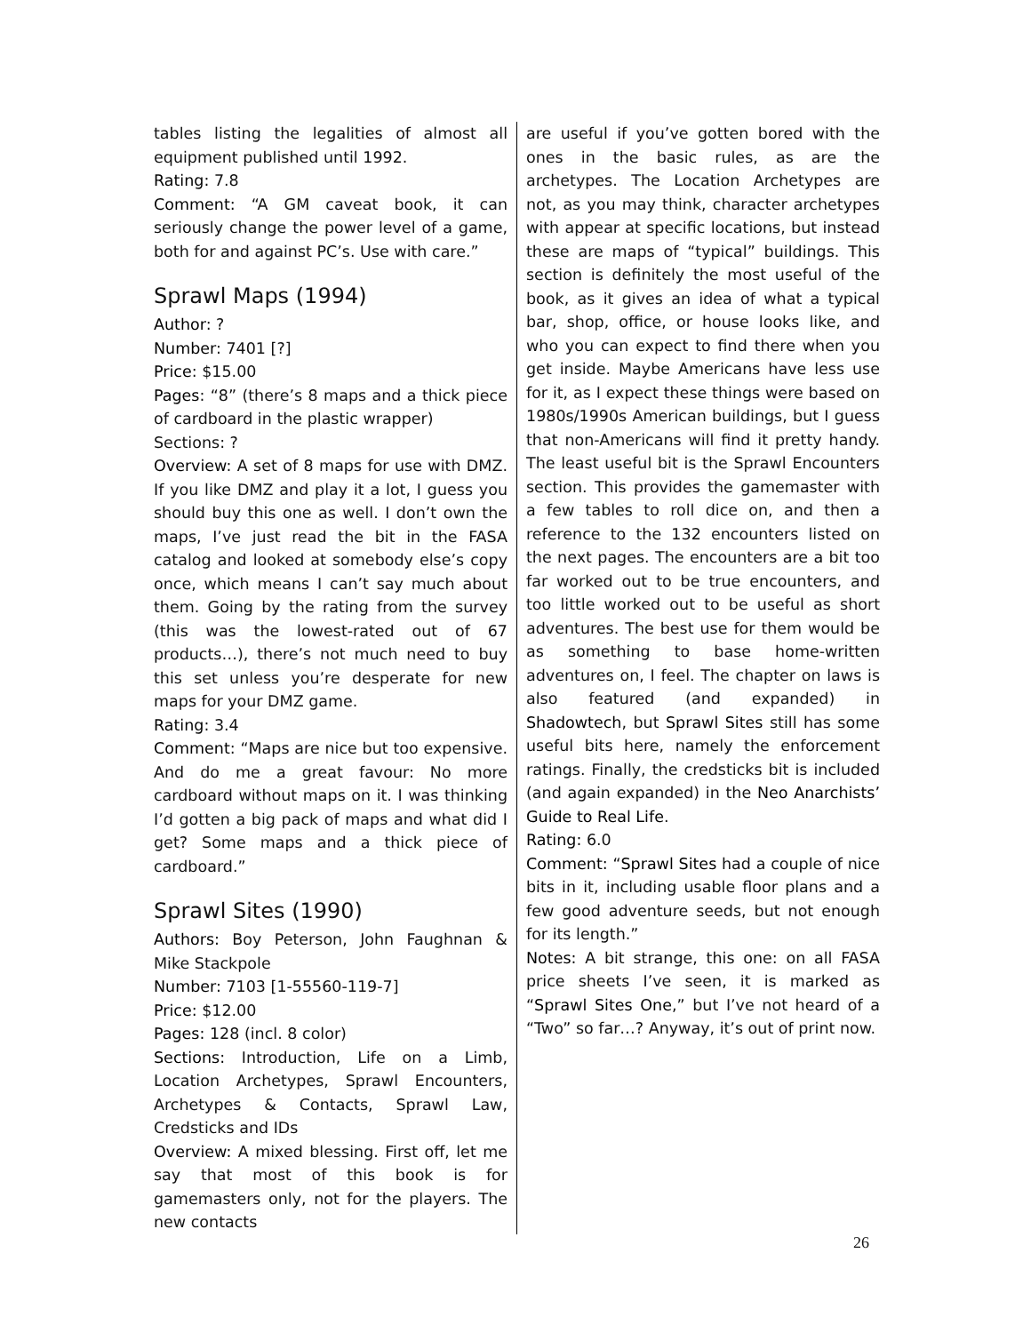tables listing the legalities of almost all equipment published until 1992.
Rating: 7.8
Comment: “A GM caveat book, it can seriously change the power level of a game, both for and against PC’s. Use with care.”
Sprawl Maps (1994)
Author: ?
Number: 7401 [?]
Price: $15.00
Pages: “8” (there’s 8 maps and a thick piece of cardboard in the plastic wrapper)
Sections: ?
Overview: A set of 8 maps for use with DMZ. If you like DMZ and play it a lot, I guess you should buy this one as well. I don’t own the maps, I’ve just read the bit in the FASA catalog and looked at somebody else’s copy once, which means I can’t say much about them. Going by the rating from the survey (this was the lowest-rated out of 67 products…), there’s not much need to buy this set unless you’re desperate for new maps for your DMZ game.
Rating: 3.4
Comment: “Maps are nice but too expensive. And do me a great favour: No more cardboard without maps on it. I was thinking I’d gotten a big pack of maps and what did I get? Some maps and a thick piece of cardboard.”
Sprawl Sites (1990)
Authors: Boy Peterson, John Faughnan & Mike Stackpole
Number: 7103 [1-55560-119-7]
Price: $12.00
Pages: 128 (incl. 8 color)
Sections: Introduction, Life on a Limb, Location Archetypes, Sprawl Encounters, Archetypes & Contacts, Sprawl Law, Credsticks and IDs
Overview: A mixed blessing. First off, let me say that most of this book is for gamemasters only, not for the players. The new contacts
are useful if you’ve gotten bored with the ones in the basic rules, as are the archetypes. The Location Archetypes are not, as you may think, character archetypes with appear at specific locations, but instead these are maps of “typical” buildings. This section is definitely the most useful of the book, as it gives an idea of what a typical bar, shop, office, or house looks like, and who you can expect to find there when you get inside. Maybe Americans have less use for it, as I expect these things were based on 1980s/1990s American buildings, but I guess that non-Americans will find it pretty handy. The least useful bit is the Sprawl Encounters section. This provides the gamemaster with a few tables to roll dice on, and then a reference to the 132 encounters listed on the next pages. The encounters are a bit too far worked out to be true encounters, and too little worked out to be useful as short adventures. The best use for them would be as something to base home-written adventures on, I feel. The chapter on laws is also featured (and expanded) in Shadowtech, but Sprawl Sites still has some useful bits here, namely the enforcement ratings. Finally, the credsticks bit is included (and again expanded) in the Neo Anarchists’ Guide to Real Life.
Rating: 6.0
Comment: “Sprawl Sites had a couple of nice bits in it, including usable floor plans and a few good adventure seeds, but not enough for its length.”
Notes: A bit strange, this one: on all FASA price sheets I’ve seen, it is marked as “Sprawl Sites One,” but I’ve not heard of a “Two” so far…? Anyway, it’s out of print now.
26